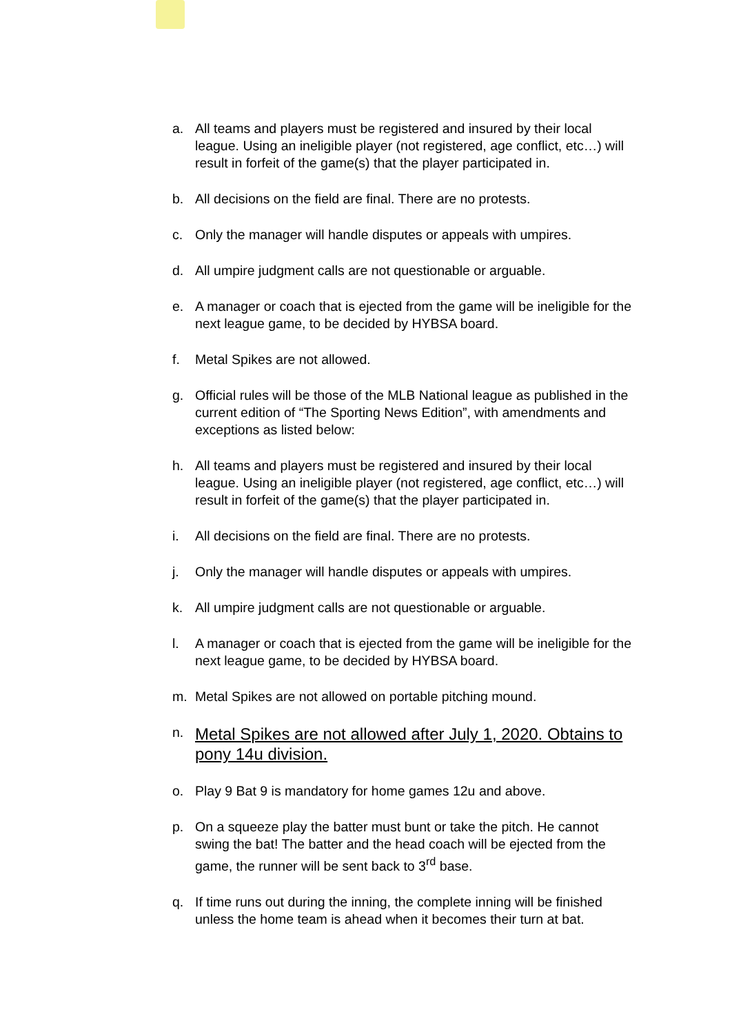a. All teams and players must be registered and insured by their local league. Using an ineligible player (not registered, age conflict, etc…) will result in forfeit of the game(s) that the player participated in.
b. All decisions on the field are final. There are no protests.
c. Only the manager will handle disputes or appeals with umpires.
d. All umpire judgment calls are not questionable or arguable.
e. A manager or coach that is ejected from the game will be ineligible for the next league game, to be decided by HYBSA board.
f. Metal Spikes are not allowed.
g. Official rules will be those of the MLB National league as published in the current edition of “The Sporting News Edition”, with amendments and exceptions as listed below:
h. All teams and players must be registered and insured by their local league. Using an ineligible player (not registered, age conflict, etc…) will result in forfeit of the game(s) that the player participated in.
i. All decisions on the field are final. There are no protests.
j. Only the manager will handle disputes or appeals with umpires.
k. All umpire judgment calls are not questionable or arguable.
l. A manager or coach that is ejected from the game will be ineligible for the next league game, to be decided by HYBSA board.
m. Metal Spikes are not allowed on portable pitching mound.
n. Metal Spikes are not allowed after July 1, 2020. Obtains to pony 14u division.
o. Play 9 Bat 9 is mandatory for home games 12u and above.
p. On a squeeze play the batter must bunt or take the pitch. He cannot swing the bat! The batter and the head coach will be ejected from the game, the runner will be sent back to 3<sup>rd</sup> base.
q. If time runs out during the inning, the complete inning will be finished unless the home team is ahead when it becomes their turn at bat.